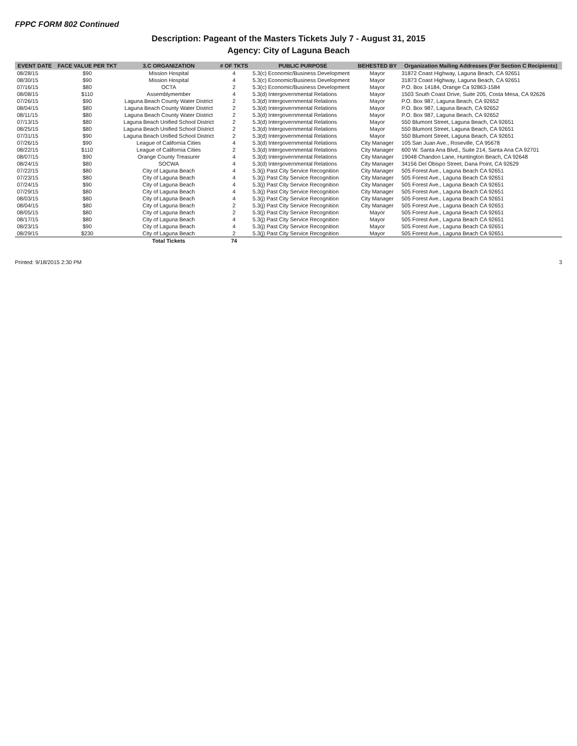FPPC FORM 802 Continued
Description: Pageant of the Masters Tickets July 7 - August 31, 2015
Agency: City of Laguna Beach
| EVENT DATE | FACE VALUE PER TKT | 3.C ORGANIZATION | # OF TKTS | PUBLIC PURPOSE | BEHESTED BY | Organization Mailing Addresses (For Section C Recipients) |
| --- | --- | --- | --- | --- | --- | --- |
| 08/28/15 | $90 | Mission Hospital | 4 | 5.3(c) Economic/Business Development | Mayor | 31872 Coast Highway, Laguna Beach, CA 92651 |
| 08/30/15 | $90 | Mission Hospital | 4 | 5.3(c) Economic/Business Development | Mayor | 31873 Coast Highway, Laguna Beach, CA 92651 |
| 07/16/15 | $80 | OCTA | 2 | 5.3(c) Economic/Business Development | Mayor | P.O. Box 14184, Orange Ca 92863-1584 |
| 08/08/15 | $110 | Assemblymember | 4 | 5.3(d) Intergovernmental Relations | Mayor | 1503 South Coast Drive, Suite 205, Costa Mesa, CA 92626 |
| 07/26/15 | $90 | Laguna Beach County Water District | 2 | 5.3(d) Intergovernmental Relations | Mayor | P.O. Box 987, Laguna Beach, CA 92652 |
| 08/04/15 | $80 | Laguna Beach County Water District | 2 | 5.3(d) Intergovernmental Relations | Mayor | P.O. Box 987, Laguna Beach, CA 92652 |
| 08/11/15 | $80 | Laguna Beach County Water District | 2 | 5.3(d) Intergovernmental Relations | Mayor | P.O. Box 987, Laguna Beach, CA 92652 |
| 07/13/15 | $80 | Laguna Beach Unified School District | 2 | 5.3(d) Intergovernmental Relations | Mayor | 550 Blumont Street, Laguna Beach, CA 92651 |
| 08/25/15 | $80 | Laguna Beach Unified School District | 2 | 5.3(d) Intergovernmental Relations | Mayor | 550 Blumont Street, Laguna Beach, CA 92651 |
| 07/31/15 | $90 | Laguna Beach Unified School District | 2 | 5.3(d) Intergovernmental Relations | Mayor | 550 Blumont Street, Laguna Beach, CA 92651 |
| 07/26/15 | $90 | League of California Cities | 4 | 5.3(d) Intergovernmental Relations | City Manager | 105 San Juan Ave., Roseville, CA 95678 |
| 08/22/15 | $110 | League of California Cities | 2 | 5.3(d) Intergovernmental Relations | City Manager | 600 W. Santa Ana Blvd., Suite 214, Santa Ana CA 92701 |
| 08/07/15 | $90 | Orange County Treasurer | 4 | 5.3(d) Intergovernmental Relations | City Manager | 19048 Chandon Lane, Huntington Beach, CA 92648 |
| 08/24/15 | $80 | SOCWA | 4 | 5.3(d) Intergovernmental Relations | City Manager | 34156 Del Obispo Street, Dana Point, CA 92629 |
| 07/22/15 | $80 | City of Laguna Beach | 4 | 5.3(j) Past City Service Recognition | City Manager | 505 Forest Ave., Laguna Beach CA 92651 |
| 07/23/15 | $80 | City of Laguna Beach | 4 | 5.3(j) Past City Service Recognition | City Manager | 505 Forest Ave., Laguna Beach CA 92651 |
| 07/24/15 | $90 | City of Laguna Beach | 4 | 5.3(j) Past City Service Recognition | City Manager | 505 Forest Ave., Laguna Beach CA 92651 |
| 07/29/15 | $80 | City of Laguna Beach | 4 | 5.3(j) Past City Service Recognition | City Manager | 505 Forest Ave., Laguna Beach CA 92651 |
| 08/03/15 | $80 | City of Laguna Beach | 4 | 5.3(j) Past City Service Recognition | City Manager | 505 Forest Ave., Laguna Beach CA 92651 |
| 08/04/15 | $80 | City of Laguna Beach | 2 | 5.3(j) Past City Service Recognition | City Manager | 505 Forest Ave., Laguna Beach CA 92651 |
| 08/05/15 | $80 | City of Laguna Beach | 2 | 5.3(j) Past City Service Recognition | Mayor | 505 Forest Ave., Laguna Beach CA 92651 |
| 08/17/15 | $80 | City of Laguna Beach | 4 | 5.3(j) Past City Service Recognition | Mayor | 505 Forest Ave., Laguna Beach CA 92651 |
| 08/23/15 | $90 | City of Laguna Beach | 4 | 5.3(j) Past City Service Recognition | Mayor | 505 Forest Ave., Laguna Beach CA 92651 |
| 08/29/15 | $230 | City of Laguna Beach | 2 | 5.3(j) Past City Service Recognition | Mayor | 505 Forest Ave., Laguna Beach CA 92651 |
| | | Total Tickets | 74 | | | |
Printed: 9/18/2015 2:30 PM 3